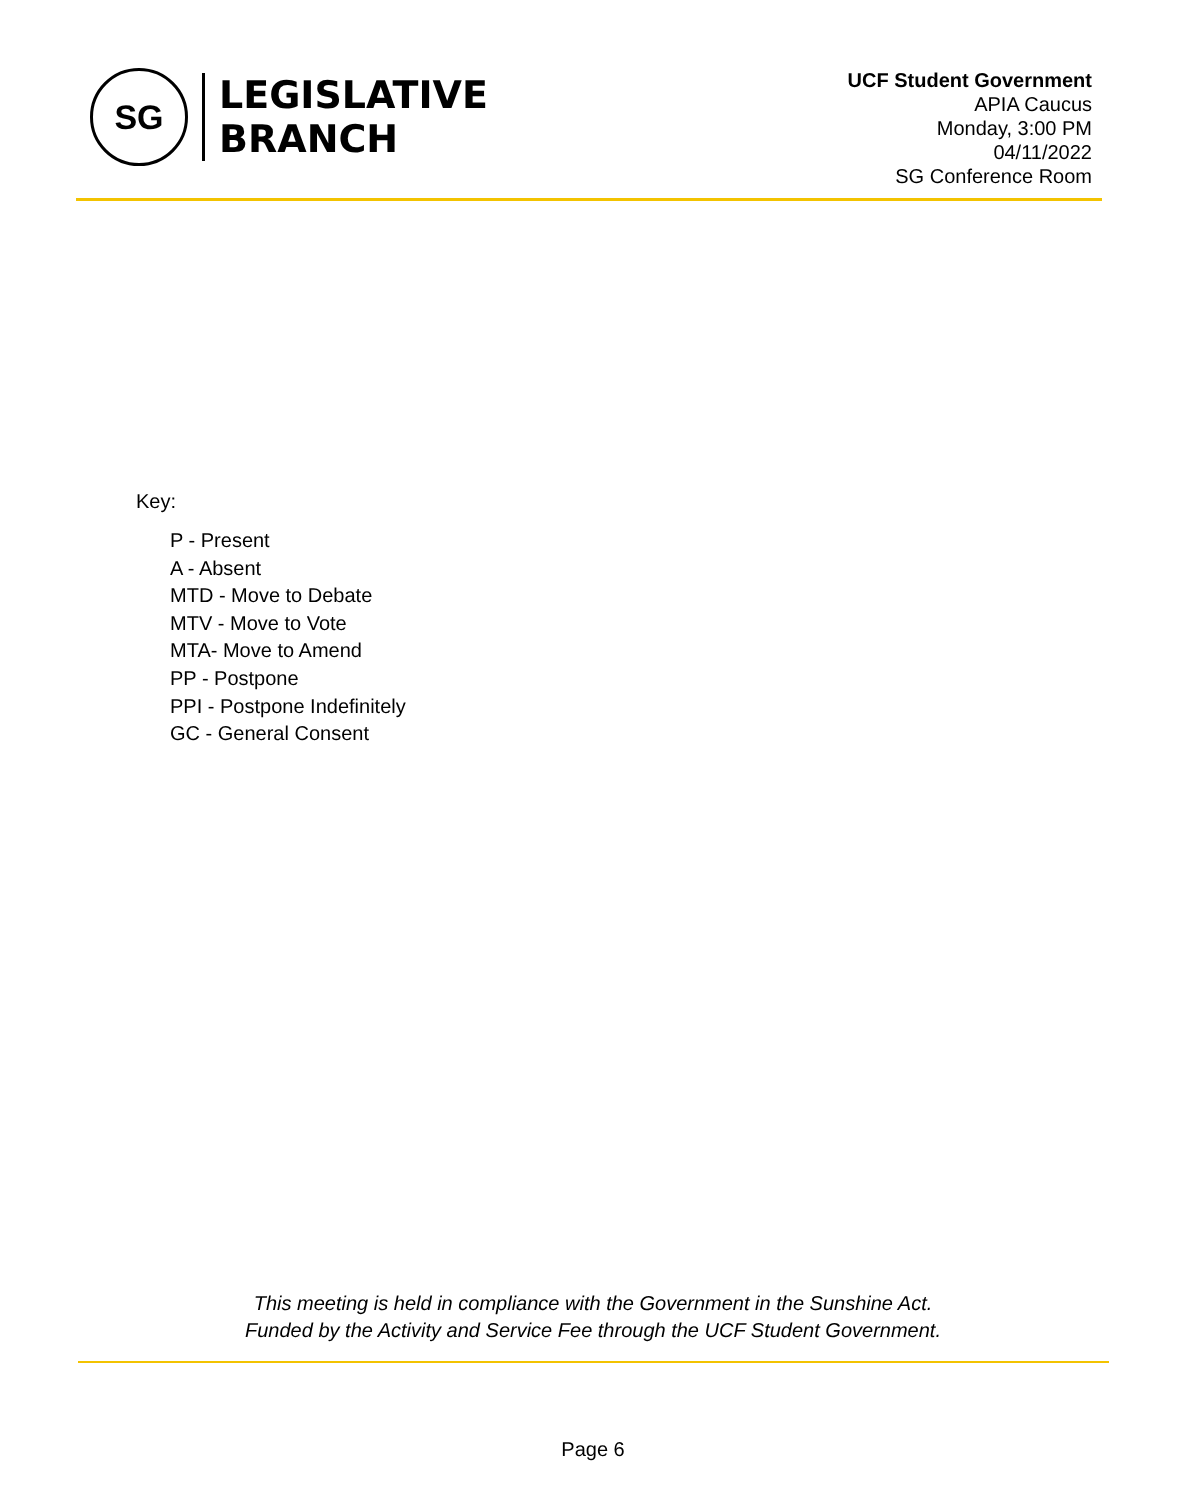SG
LEGISLATIVE
BRANCH
UCF Student Government
APIA Caucus
Monday, 3:00 PM
04/11/2022
SG Conference Room
Key:
P - Present
A - Absent
MTD - Move to Debate
MTV - Move to Vote
MTA- Move to Amend
PP - Postpone
PPI - Postpone Indefinitely
GC - General Consent
This meeting is held in compliance with the Government in the Sunshine Act.
Funded by the Activity and Service Fee through the UCF Student Government.
Page 6